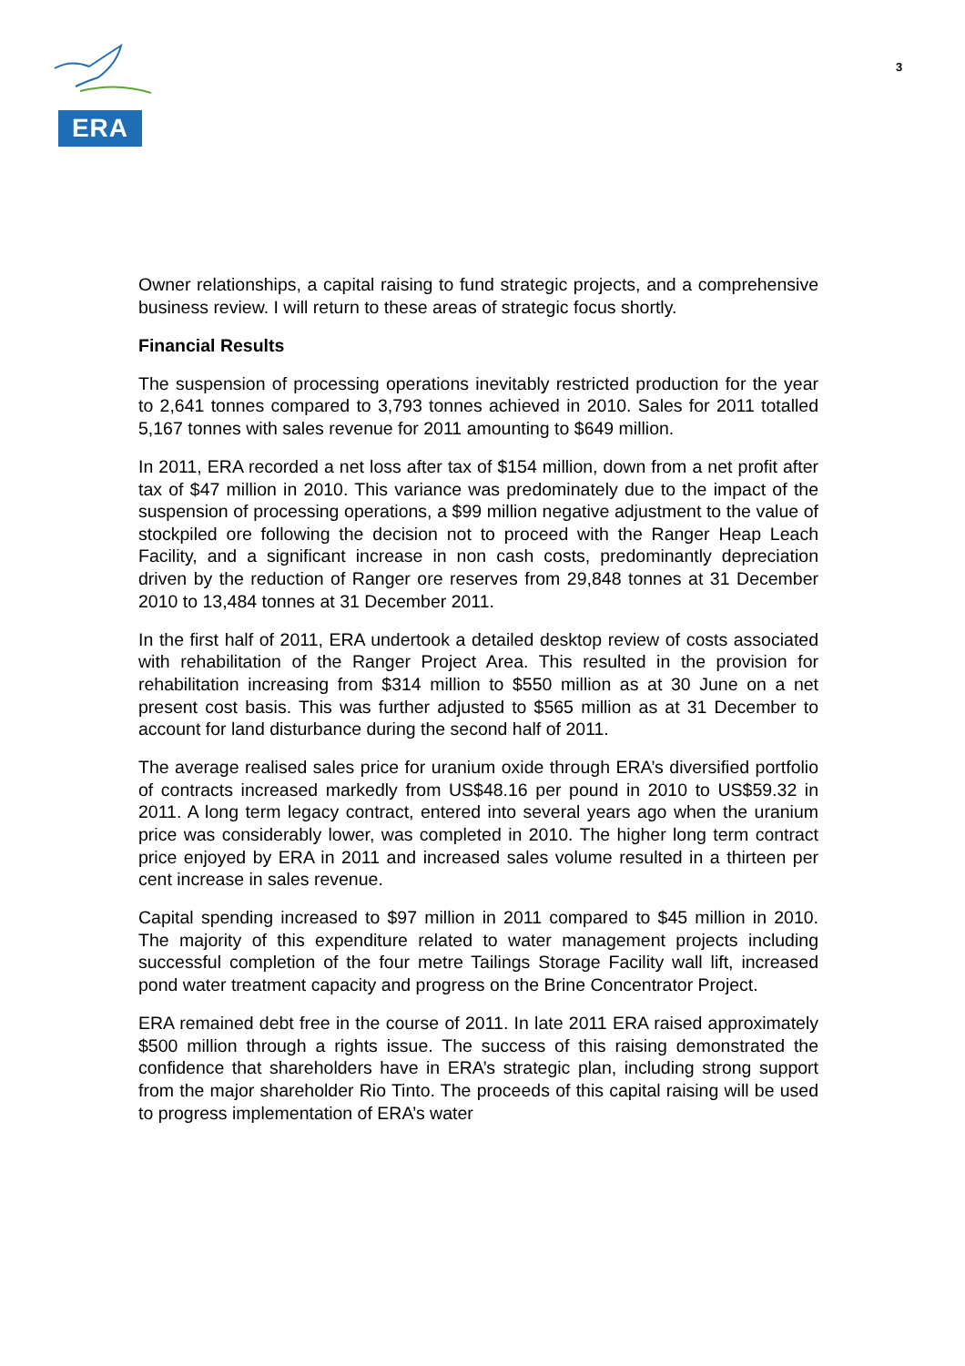ERA
3
Owner relationships, a capital raising to fund strategic projects, and a comprehensive business review. I will return to these areas of strategic focus shortly.
Financial Results
The suspension of processing operations inevitably restricted production for the year to 2,641 tonnes compared to 3,793 tonnes achieved in 2010. Sales for 2011 totalled 5,167 tonnes with sales revenue for 2011 amounting to $649 million.
In 2011, ERA recorded a net loss after tax of $154 million, down from a net profit after tax of $47 million in 2010. This variance was predominately due to the impact of the suspension of processing operations, a $99 million negative adjustment to the value of stockpiled ore following the decision not to proceed with the Ranger Heap Leach Facility, and a significant increase in non cash costs, predominantly depreciation driven by the reduction of Ranger ore reserves from 29,848 tonnes at 31 December 2010 to 13,484 tonnes at 31 December 2011.
In the first half of 2011, ERA undertook a detailed desktop review of costs associated with rehabilitation of the Ranger Project Area. This resulted in the provision for rehabilitation increasing from $314 million to $550 million as at 30 June on a net present cost basis. This was further adjusted to $565 million as at 31 December to account for land disturbance during the second half of 2011.
The average realised sales price for uranium oxide through ERA’s diversified portfolio of contracts increased markedly from US$48.16 per pound in 2010 to US$59.32 in 2011. A long term legacy contract, entered into several years ago when the uranium price was considerably lower, was completed in 2010. The higher long term contract price enjoyed by ERA in 2011 and increased sales volume resulted in a thirteen per cent increase in sales revenue.
Capital spending increased to $97 million in 2011 compared to $45 million in 2010. The majority of this expenditure related to water management projects including successful completion of the four metre Tailings Storage Facility wall lift, increased pond water treatment capacity and progress on the Brine Concentrator Project.
ERA remained debt free in the course of 2011. In late 2011 ERA raised approximately $500 million through a rights issue. The success of this raising demonstrated the confidence that shareholders have in ERA’s strategic plan, including strong support from the major shareholder Rio Tinto. The proceeds of this capital raising will be used to progress implementation of ERA’s water